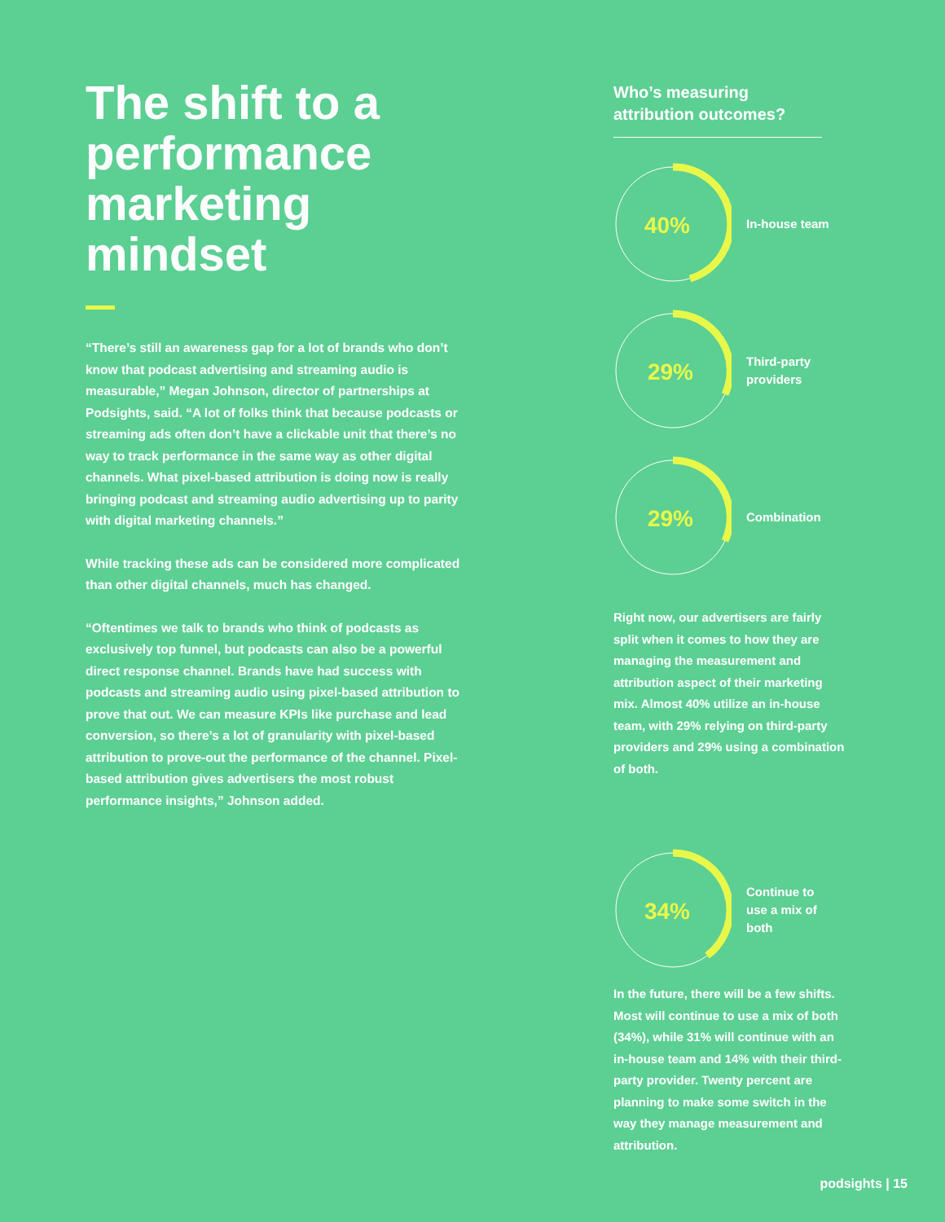The shift to a performance marketing mindset
“There’s still an awareness gap for a lot of brands who don’t know that podcast advertising and streaming audio is measurable,” Megan Johnson, director of partnerships at Podsights, said. “A lot of folks think that because podcasts or streaming ads often don’t have a clickable unit that there’s no way to track performance in the same way as other digital channels. What pixel-based attribution is doing now is really bringing podcast and streaming audio advertising up to parity with digital marketing channels.”
While tracking these ads can be considered more complicated than other digital channels, much has changed.
“Oftentimes we talk to brands who think of podcasts as exclusively top funnel, but podcasts can also be a powerful direct response channel. Brands have had success with podcasts and streaming audio using pixel-based attribution to prove that out. We can measure KPIs like purchase and lead conversion, so there’s a lot of granularity with pixel-based attribution to prove-out the performance of the channel. Pixel-based attribution gives advertisers the most robust performance insights,” Johnson added.
Who’s measuring attribution outcomes?
40%
In-house team
29%
Third-party
providers
29%
Combination
Right now, our advertisers are fairly split when it comes to how they are managing the measurement and attribution aspect of their marketing mix. Almost 40% utilize an in-house team, with 29% relying on third-party providers and 29% using a combination of both.
34%
Continue to
use a mix of
both
In the future, there will be a few shifts. Most will continue to use a mix of both (34%), while 31% will continue with an in-house team and 14% with their third-party provider. Twenty percent are planning to make some switch in the way they manage measurement and attribution.
podsights | 15